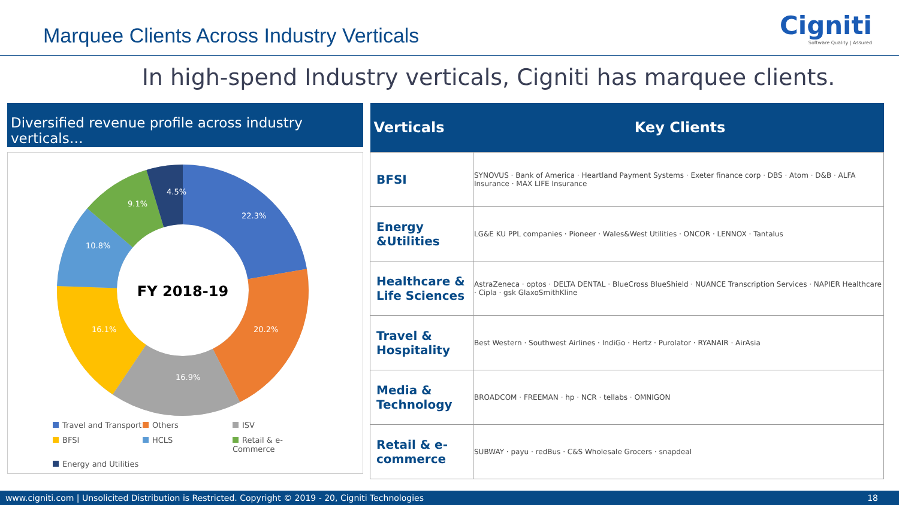Marquee Clients Across Industry Verticals
Cigniti
Software Quality | Assured
In high-spend Industry verticals, Cigniti has marquee clients.
Diversified revenue profile across industry verticals…
FY 2018-19
22.3%
20.2%
16.9%
16.1%
10.8%
9.1%
4.5%
Travel and Transport Others ISV BFSI HCLS Retail & e-Commerce Energy and Utilities
| Verticals | Key Clients |
| --- | --- |
| BFSI | SYNOVUS · Bank of America · Heartland Payment Systems · Exeter finance corp · DBS · Atom · D&B · ALFA Insurance · MAX LIFE Insurance |
| Energy &Utilities | LG&E KU PPL companies · Pioneer · Wales&West Utilities · ONCOR · LENNOX · Tantalus |
| Healthcare & Life Sciences | AstraZeneca · optos · DELTA DENTAL · BlueCross BlueShield · NUANCE Transcription Services · NAPIER Healthcare · Cipla · gsk GlaxoSmithKline |
| Travel & Hospitality | Best Western · Southwest Airlines · IndiGo · Hertz · Purolator · RYANAIR · AirAsia |
| Media & Technology | BROADCOM · FREEMAN · hp · NCR · tellabs · OMNIGON |
| Retail & e-commerce | SUBWAY · payu · redBus · C&S Wholesale Grocers · snapdeal |
www.cigniti.com | Unsolicited Distribution is Restricted. Copyright © 2019 - 20, Cigniti Technologies 18